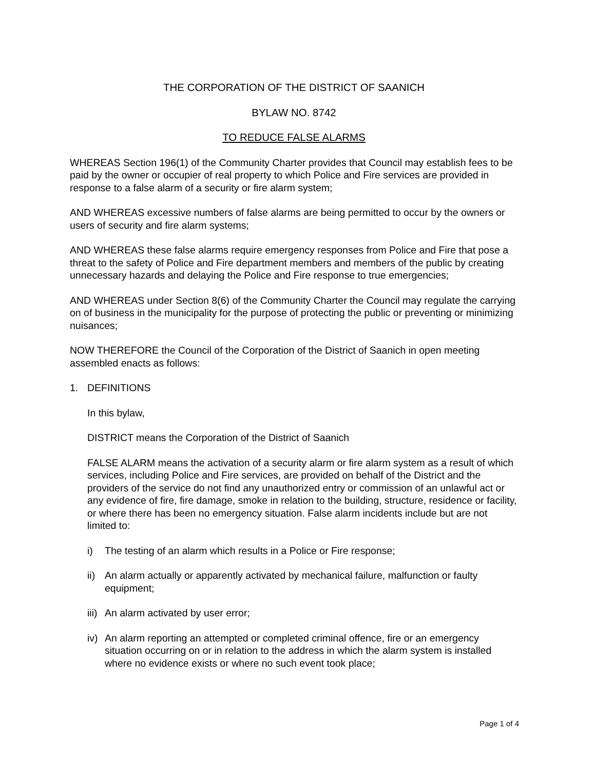THE CORPORATION OF THE DISTRICT OF SAANICH
BYLAW NO. 8742
TO REDUCE FALSE ALARMS
WHEREAS Section 196(1) of the Community Charter provides that Council may establish fees to be paid by the owner or occupier of real property to which Police and Fire services are provided in response to a false alarm of a security or fire alarm system;
AND WHEREAS excessive numbers of false alarms are being permitted to occur by the owners or users of security and fire alarm systems;
AND WHEREAS these false alarms require emergency responses from Police and Fire that pose a threat to the safety of Police and Fire department members and members of the public by creating unnecessary hazards and delaying the Police and Fire response to true emergencies;
AND WHEREAS under Section 8(6) of the Community Charter the Council may regulate the carrying on of business in the municipality for the purpose of protecting the public or preventing or minimizing nuisances;
NOW THEREFORE the Council of the Corporation of the District of Saanich in open meeting assembled enacts as follows:
1. DEFINITIONS
In this bylaw,
DISTRICT means the Corporation of the District of Saanich
FALSE ALARM means the activation of a security alarm or fire alarm system as a result of which services, including Police and Fire services, are provided on behalf of the District and the providers of the service do not find any unauthorized entry or commission of an unlawful act or any evidence of fire, fire damage, smoke in relation to the building, structure, residence or facility, or where there has been no emergency situation. False alarm incidents include but are not limited to:
i) The testing of an alarm which results in a Police or Fire response;
ii) An alarm actually or apparently activated by mechanical failure, malfunction or faulty equipment;
iii) An alarm activated by user error;
iv) An alarm reporting an attempted or completed criminal offence, fire or an emergency situation occurring on or in relation to the address in which the alarm system is installed where no evidence exists or where no such event took place;
Page 1 of 4